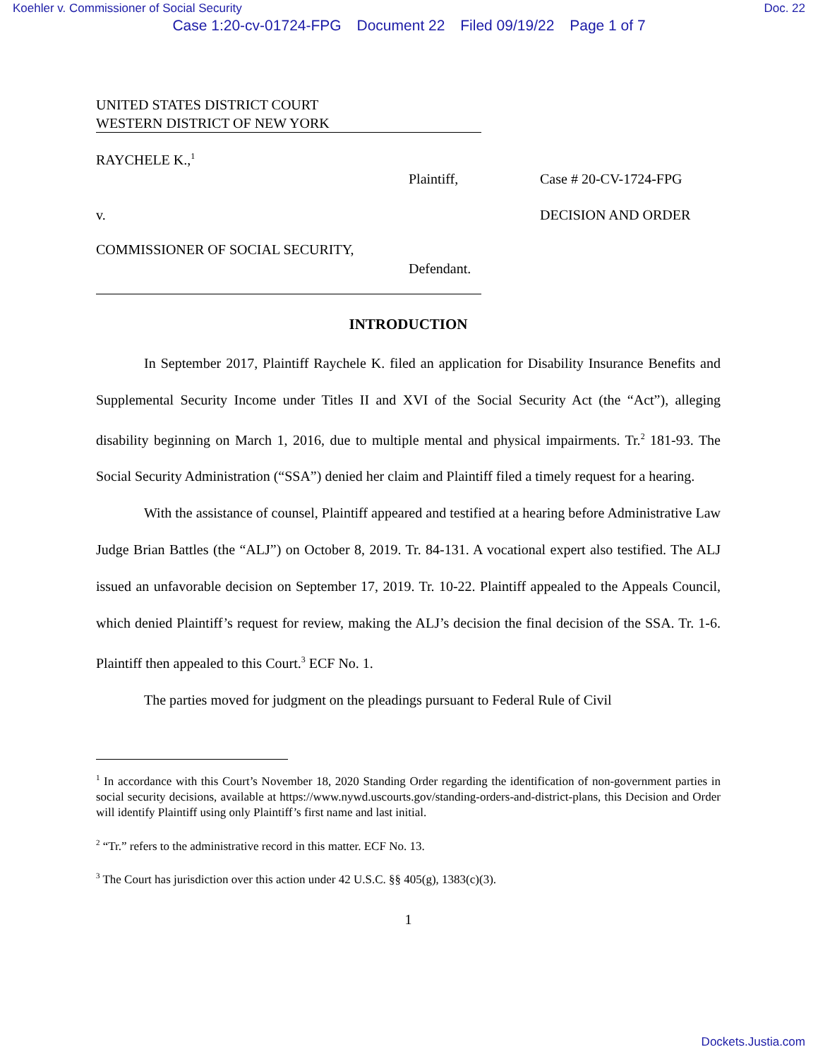Koehler v. Commissioner of Social Security Doc. 22
Case 1:20-cv-01724-FPG Document 22 Filed 09/19/22 Page 1 of 7
UNITED STATES DISTRICT COURT
WESTERN DISTRICT OF NEW YORK
RAYCHELE K.,<sup>1</sup>
Plaintiff, Case # 20-CV-1724-FPG
v. DECISION AND ORDER
COMMISSIONER OF SOCIAL SECURITY,
Defendant.
INTRODUCTION
In September 2017, Plaintiff Raychele K. filed an application for Disability Insurance Benefits and Supplemental Security Income under Titles II and XVI of the Social Security Act (the “Act”), alleging disability beginning on March 1, 2016, due to multiple mental and physical impairments. Tr.<sup>2</sup> 181-93. The Social Security Administration (“SSA”) denied her claim and Plaintiff filed a timely request for a hearing.
With the assistance of counsel, Plaintiff appeared and testified at a hearing before Administrative Law Judge Brian Battles (the “ALJ”) on October 8, 2019. Tr. 84-131. A vocational expert also testified. The ALJ issued an unfavorable decision on September 17, 2019. Tr. 10-22. Plaintiff appealed to the Appeals Council, which denied Plaintiff’s request for review, making the ALJ’s decision the final decision of the SSA. Tr. 1-6. Plaintiff then appealed to this Court.<sup>3</sup> ECF No. 1.
The parties moved for judgment on the pleadings pursuant to Federal Rule of Civil
<sup>1</sup> In accordance with this Court’s November 18, 2020 Standing Order regarding the identification of non-government parties in social security decisions, available at https://www.nywd.uscourts.gov/standing-orders-and-district-plans, this Decision and Order will identify Plaintiff using only Plaintiff’s first name and last initial.
<sup>2</sup> “Tr.” refers to the administrative record in this matter. ECF No. 13.
<sup>3</sup> The Court has jurisdiction over this action under 42 U.S.C. §§ 405(g), 1383(c)(3).
1
Dockets.Justia.com